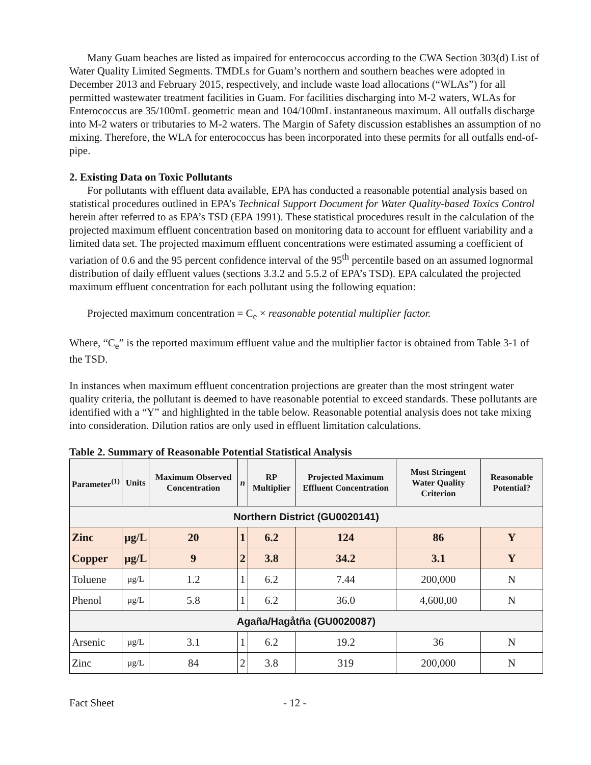Many Guam beaches are listed as impaired for enterococcus according to the CWA Section 303(d) List of Water Quality Limited Segments. TMDLs for Guam’s northern and southern beaches were adopted in December 2013 and February 2015, respectively, and include waste load allocations (“WLAs”) for all permitted wastewater treatment facilities in Guam. For facilities discharging into M-2 waters, WLAs for Enterococcus are 35/100mL geometric mean and 104/100mL instantaneous maximum. All outfalls discharge into M-2 waters or tributaries to M-2 waters. The Margin of Safety discussion establishes an assumption of no mixing. Therefore, the WLA for enterococcus has been incorporated into these permits for all outfalls end-of-pipe.
2. Existing Data on Toxic Pollutants
For pollutants with effluent data available, EPA has conducted a reasonable potential analysis based on statistical procedures outlined in EPA’s Technical Support Document for Water Quality-based Toxics Control herein after referred to as EPA’s TSD (EPA 1991). These statistical procedures result in the calculation of the projected maximum effluent concentration based on monitoring data to account for effluent variability and a limited data set. The projected maximum effluent concentrations were estimated assuming a coefficient of variation of 0.6 and the 95 percent confidence interval of the 95<sup>th</sup> percentile based on an assumed lognormal distribution of daily effluent values (sections 3.3.2 and 5.5.2 of EPA’s TSD). EPA calculated the projected maximum effluent concentration for each pollutant using the following equation:
Projected maximum concentration = C<sub>e</sub> × reasonable potential multiplier factor.
Where, “C<sub>e</sub>” is the reported maximum effluent value and the multiplier factor is obtained from Table 3-1 of the TSD.
In instances when maximum effluent concentration projections are greater than the most stringent water quality criteria, the pollutant is deemed to have reasonable potential to exceed standards. These pollutants are identified with a “Y” and highlighted in the table below. Reasonable potential analysis does not take mixing into consideration. Dilution ratios are only used in effluent limitation calculations.
Table 2. Summary of Reasonable Potential Statistical Analysis
| Parameter<sup>(1)</sup> | Units | Maximum Observed Concentration | n | RP Multiplier | Projected Maximum Effluent Concentration | Most Stringent Water Quality Criterion | Reasonable Potential? |
| --- | --- | --- | --- | --- | --- | --- | --- |
| Northern District (GU0020141) | | | | | | | |
| Zinc | µg/L | 20 | 1 | 6.2 | 124 | 86 | Y |
| Copper | µg/L | 9 | 2 | 3.8 | 34.2 | 3.1 | Y |
| Toluene | µg/L | 1.2 | 1 | 6.2 | 7.44 | 200,000 | N |
| Phenol | µg/L | 5.8 | 1 | 6.2 | 36.0 | 4,600,00 | N |
| Agaña/Hagåtña (GU0020087) | | | | | | | |
| Arsenic | µg/L | 3.1 | 1 | 6.2 | 19.2 | 36 | N |
| Zinc | µg/L | 84 | 2 | 3.8 | 319 | 200,000 | N |
Fact Sheet - 12 -